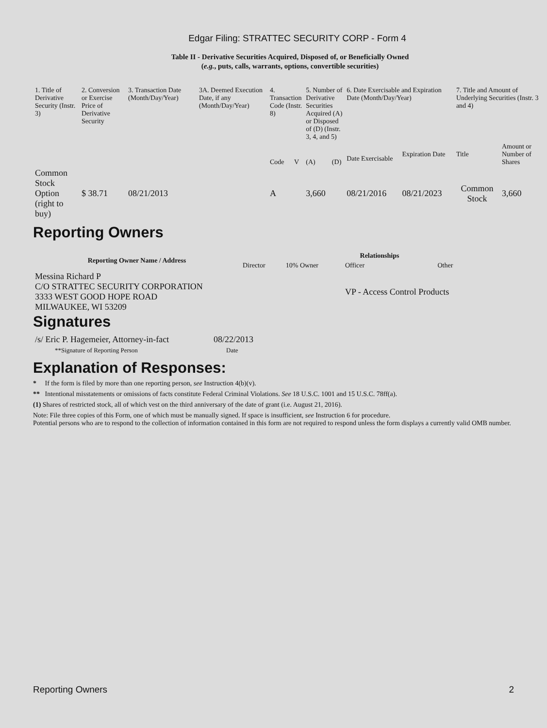Edgar Filing: STRATTEC SECURITY CORP - Form 4
Table II - Derivative Securities Acquired, Disposed of, or Beneficially Owned
(e.g., puts, calls, warrants, options, convertible securities)
| 1. Title of Derivative Security (Instr. 3) | 2. Conversion or Exercise Price of Derivative Security | 3. Transaction Date (Month/Day/Year) | 3A. Deemed Execution Date, if any (Month/Day/Year) | 4. Transaction Code (Instr. 8) | | 5. Number of Derivative Securities Acquired (A) or Disposed of (D) (Instr. 3, 4, and 5) | | 6. Date Exercisable and Expiration Date (Month/Day/Year) | | 7. Title and Amount of Underlying Securities (Instr. 3 and 4) | |
| | | | | Code | V | (A) | (D) | Date Exercisable | Expiration Date | Title | Amount or Number of Shares |
| Common Stock Option (right to buy) | $ 38.71 | 08/21/2013 | | A | | 3,660 | | 08/21/2016 | 08/21/2023 | Common Stock | 3,660 |
Reporting Owners
| Reporting Owner Name / Address | Relationships | | | |
| --- | --- | --- | --- | --- |
| | Director | 10% Owner | Officer | Other |
| Messina Richard P C/O STRATTEC SECURITY CORPORATION 3333 WEST GOOD HOPE ROAD MILWAUKEE, WI 53209 | | | VP - Access Control Products | |
Signatures
| /s/ Eric P. Hagemeier, Attorney-in-fact | 08/22/2013 |
| **Signature of Reporting Person | Date |
Explanation of Responses:
* If the form is filed by more than one reporting person, see Instruction 4(b)(v).
** Intentional misstatements or omissions of facts constitute Federal Criminal Violations. See 18 U.S.C. 1001 and 15 U.S.C. 78ff(a).
(1) Shares of restricted stock, all of which vest on the third anniversary of the date of grant (i.e. August 21, 2016).
Note: File three copies of this Form, one of which must be manually signed. If space is insufficient, see Instruction 6 for procedure.
Potential persons who are to respond to the collection of information contained in this form are not required to respond unless the form displays a currently valid OMB number.
Reporting Owners 2